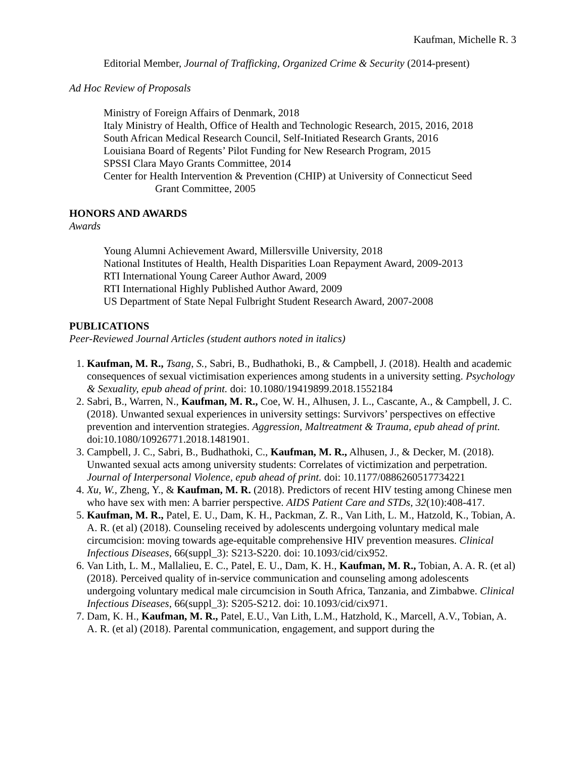Kaufman, Michelle R. 3
Editorial Member, Journal of Trafficking, Organized Crime & Security (2014-present)
Ad Hoc Review of Proposals
Ministry of Foreign Affairs of Denmark, 2018
Italy Ministry of Health, Office of Health and Technologic Research, 2015, 2016, 2018
South African Medical Research Council, Self-Initiated Research Grants, 2016
Louisiana Board of Regents’ Pilot Funding for New Research Program, 2015
SPSSI Clara Mayo Grants Committee, 2014
Center for Health Intervention & Prevention (CHIP) at University of Connecticut Seed
Grant Committee, 2005
HONORS AND AWARDS
Awards
Young Alumni Achievement Award, Millersville University, 2018
National Institutes of Health, Health Disparities Loan Repayment Award, 2009-2013
RTI International Young Career Author Award, 2009
RTI International Highly Published Author Award, 2009
US Department of State Nepal Fulbright Student Research Award, 2007-2008
PUBLICATIONS
Peer-Reviewed Journal Articles (student authors noted in italics)
1. Kaufman, M. R., Tsang, S., Sabri, B., Budhathoki, B., & Campbell, J. (2018). Health and academic consequences of sexual victimisation experiences among students in a university setting. Psychology & Sexuality, epub ahead of print. doi: 10.1080/19419899.2018.1552184
2. Sabri, B., Warren, N., Kaufman, M. R., Coe, W. H., Alhusen, J. L., Cascante, A., & Campbell, J. C. (2018). Unwanted sexual experiences in university settings: Survivors’ perspectives on effective prevention and intervention strategies. Aggression, Maltreatment & Trauma, epub ahead of print. doi:10.1080/10926771.2018.1481901.
3. Campbell, J. C., Sabri, B., Budhathoki, C., Kaufman, M. R., Alhusen, J., & Decker, M. (2018). Unwanted sexual acts among university students: Correlates of victimization and perpetration. Journal of Interpersonal Violence, epub ahead of print. doi: 10.1177/0886260517734221
4. Xu, W., Zheng, Y., & Kaufman, M. R. (2018). Predictors of recent HIV testing among Chinese men who have sex with men: A barrier perspective. AIDS Patient Care and STDs, 32(10):408-417.
5. Kaufman, M. R., Patel, E. U., Dam, K. H., Packman, Z. R., Van Lith, L. M., Hatzold, K., Tobian, A. A. R. (et al) (2018). Counseling received by adolescents undergoing voluntary medical male circumcision: moving towards age-equitable comprehensive HIV prevention measures. Clinical Infectious Diseases, 66(suppl_3): S213-S220. doi: 10.1093/cid/cix952.
6. Van Lith, L. M., Mallalieu, E. C., Patel, E. U., Dam, K. H., Kaufman, M. R., Tobian, A. A. R. (et al) (2018). Perceived quality of in-service communication and counseling among adolescents undergoing voluntary medical male circumcision in South Africa, Tanzania, and Zimbabwe. Clinical Infectious Diseases, 66(suppl_3): S205-S212. doi: 10.1093/cid/cix971.
7. Dam, K. H., Kaufman, M. R., Patel, E.U., Van Lith, L.M., Hatzhold, K., Marcell, A.V., Tobian, A. A. R. (et al) (2018). Parental communication, engagement, and support during the